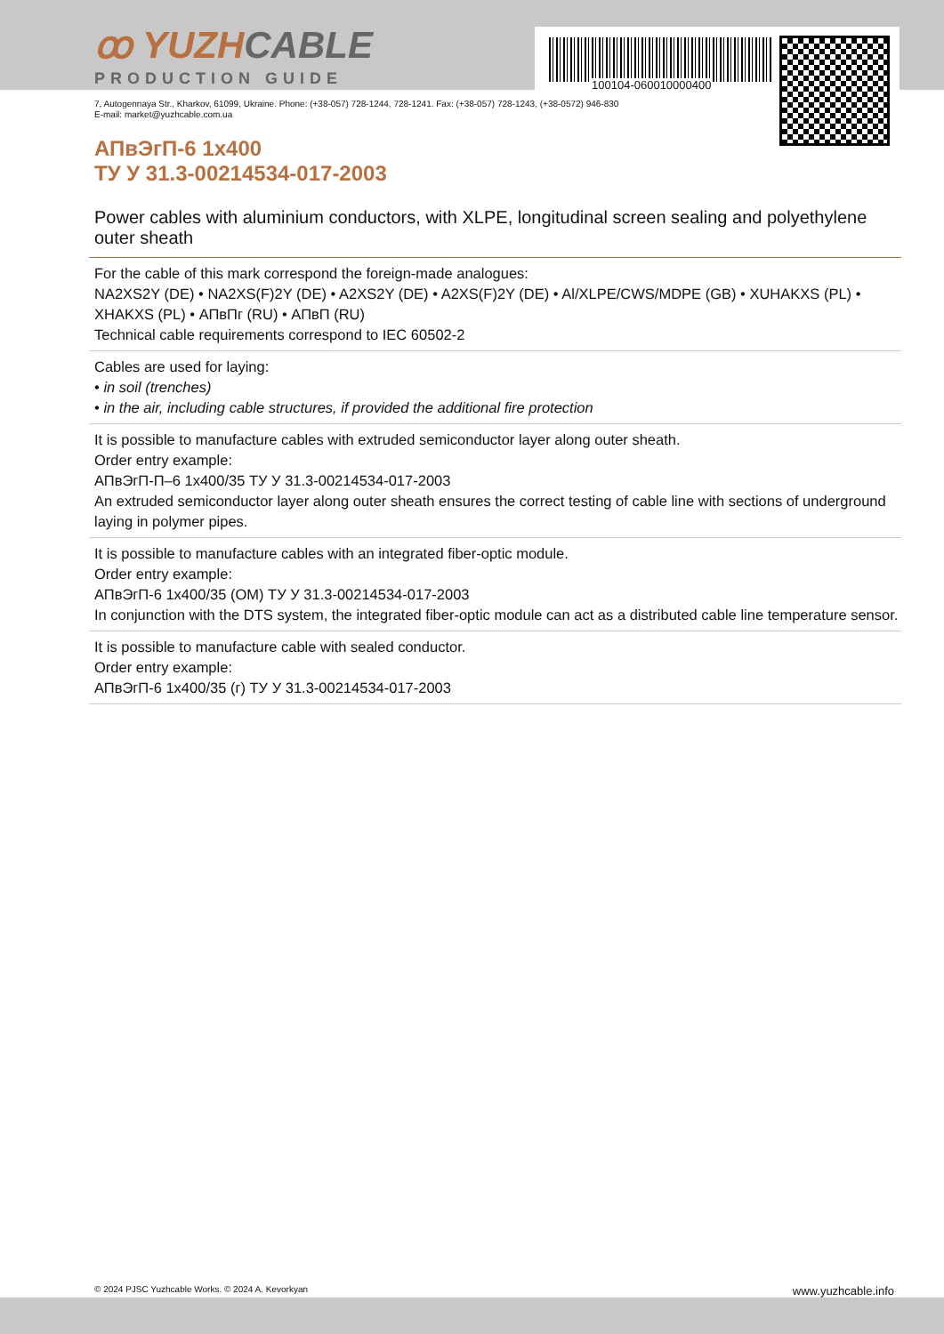ꝏ YUZHCABLE
PRODUCTION GUIDE
100104-060010000400
7, Autogennaya Str., Kharkov, 61099, Ukraine. Phone: (+38-057) 728-1244, 728-1241. Fax: (+38-057) 728-1243, (+38-0572) 946-830
E-mail: market@yuzhcable.com.ua
АПвЭгП-6 1x400
ТУ У 31.3-00214534-017-2003
Power cables with aluminium conductors, with XLPE, longitudinal screen sealing and polyethylene outer sheath
For the cable of this mark correspond the foreign-made analogues:
NA2XS2Y (DE) • NA2XS(F)2Y (DE) • A2XS2Y (DE) • A2XS(F)2Y (DE) • Al/XLPE/CWS/MDPE (GB) • XUHAKXS (PL) • XHAKXS (PL) • АПвПг (RU) • АПвП (RU)
Technical cable requirements correspond to IEC 60502-2
Cables are used for laying:
• in soil (trenches)
• in the air, including cable structures, if provided the additional fire protection
It is possible to manufacture cables with extruded semiconductor layer along outer sheath.
Order entry example:
АПвЭгП-П–6 1x400/35 ТУ У 31.3-00214534-017-2003
An extruded semiconductor layer along outer sheath ensures the correct testing of cable line with sections of underground laying in polymer pipes.
It is possible to manufacture cables with an integrated fiber-optic module.
Order entry example:
АПвЭгП-6 1x400/35 (ОМ) ТУ У 31.3-00214534-017-2003
In conjunction with the DTS system, the integrated fiber-optic module can act as a distributed cable line temperature sensor.
It is possible to manufacture cable with sealed conductor.
Order entry example:
АПвЭгП-6 1x400/35 (г) ТУ У 31.3-00214534-017-2003
© 2024 PJSC Yuzhcable Works. © 2024 A. Kevorkyan www.yuzhcable.info